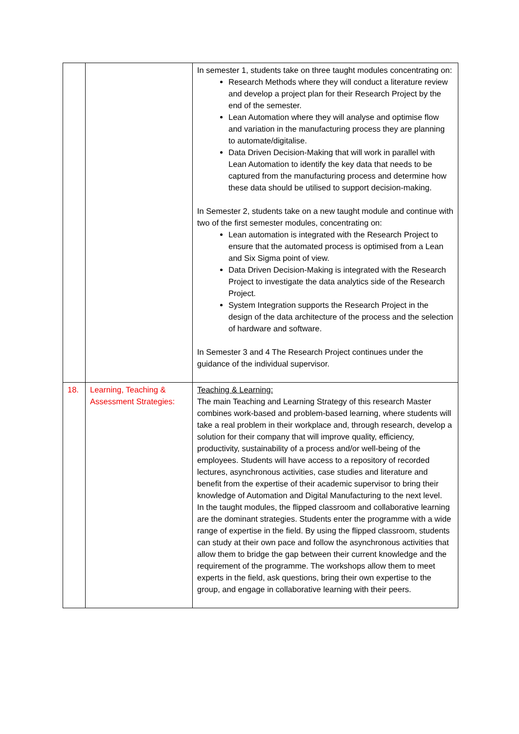| | | In semester 1, students take on three taught modules concentrating on: Research Methods where they will conduct a literature review and develop a project plan for their Research Project by the end of the semester. Lean Automation where they will analyse and optimise flow and variation in the manufacturing process they are planning to automate/digitalise. Data Driven Decision-Making that will work in parallel with Lean Automation to identify the key data that needs to be captured from the manufacturing process and determine how these data should be utilised to support decision-making. In Semester 2, students take on a new taught module and continue with two of the first semester modules, concentrating on: Lean automation is integrated with the Research Project to ensure that the automated process is optimised from a Lean and Six Sigma point of view. Data Driven Decision-Making is integrated with the Research Project to investigate the data analytics side of the Research Project. System Integration supports the Research Project in the design of the data architecture of the process and the selection of hardware and software. In Semester 3 and 4 The Research Project continues under the guidance of the individual supervisor. |
| 18. | Learning, Teaching & Assessment Strategies: | Teaching & Learning: The main Teaching and Learning Strategy of this research Master combines work-based and problem-based learning, where students will take a real problem in their workplace and, through research, develop a solution for their company that will improve quality, efficiency, productivity, sustainability of a process and/or well-being of the employees. Students will have access to a repository of recorded lectures, asynchronous activities, case studies and literature and benefit from the expertise of their academic supervisor to bring their knowledge of Automation and Digital Manufacturing to the next level. In the taught modules, the flipped classroom and collaborative learning are the dominant strategies. Students enter the programme with a wide range of expertise in the field. By using the flipped classroom, students can study at their own pace and follow the asynchronous activities that allow them to bridge the gap between their current knowledge and the requirement of the programme. The workshops allow them to meet experts in the field, ask questions, bring their own expertise to the group, and engage in collaborative learning with their peers. |